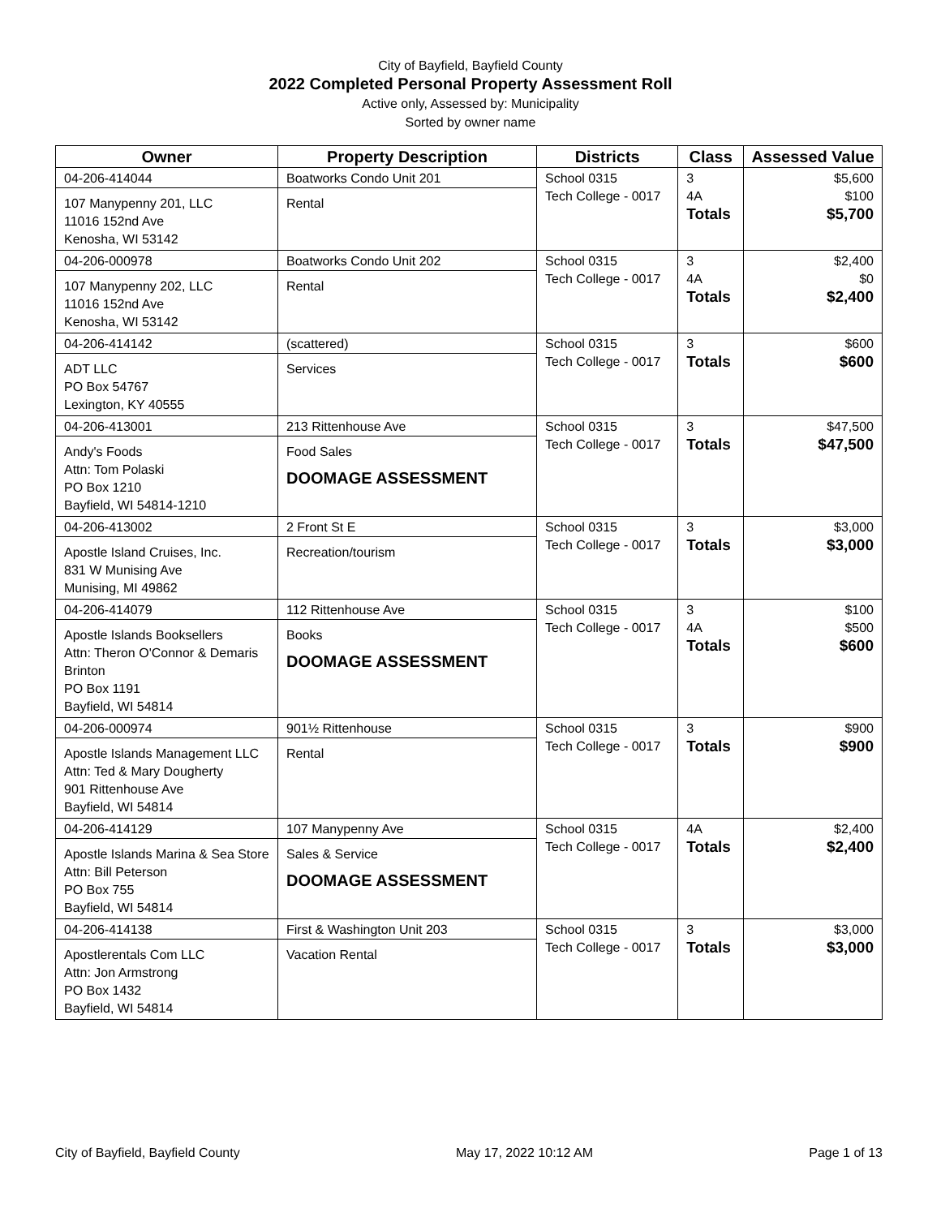City of Bayfield, Bayfield County
2022 Completed Personal Property Assessment Roll
Active only, Assessed by: Municipality
Sorted by owner name
| Owner | Property Description | Districts | Class | Assessed Value |
| --- | --- | --- | --- | --- |
| 04-206-414044 107 Manypenny 201, LLC 11016 152nd Ave Kenosha, WI 53142 | Boatworks Condo Unit 201 Rental | School 0315 Tech College - 0017 | 3 4A Totals | $5,600 $100 $5,700 |
| 04-206-000978 107 Manypenny 202, LLC 11016 152nd Ave Kenosha, WI 53142 | Boatworks Condo Unit 202 Rental | School 0315 Tech College - 0017 | 3 4A Totals | $2,400 $0 $2,400 |
| 04-206-414142 ADT LLC PO Box 54767 Lexington, KY 40555 | (scattered) Services | School 0315 Tech College - 0017 | 3 Totals | $600 $600 |
| 04-206-413001 Andy's Foods Attn: Tom Polaski PO Box 1210 Bayfield, WI 54814-1210 | 213 Rittenhouse Ave Food Sales DOOMAGE ASSESSMENT | School 0315 Tech College - 0017 | 3 Totals | $47,500 $47,500 |
| 04-206-413002 Apostle Island Cruises, Inc. 831 W Munising Ave Munising, MI 49862 | 2 Front St E Recreation/tourism | School 0315 Tech College - 0017 | 3 Totals | $3,000 $3,000 |
| 04-206-414079 Apostle Islands Booksellers Attn: Theron O'Connor & Demaris Brinton PO Box 1191 Bayfield, WI 54814 | 112 Rittenhouse Ave Books DOOMAGE ASSESSMENT | School 0315 Tech College - 0017 | 3 4A Totals | $100 $500 $600 |
| 04-206-000974 Apostle Islands Management LLC Attn: Ted & Mary Dougherty 901 Rittenhouse Ave Bayfield, WI 54814 | 901½ Rittenhouse Rental | School 0315 Tech College - 0017 | 3 Totals | $900 $900 |
| 04-206-414129 Apostle Islands Marina & Sea Store Attn: Bill Peterson PO Box 755 Bayfield, WI 54814 | 107 Manypenny Ave Sales & Service DOOMAGE ASSESSMENT | School 0315 Tech College - 0017 | 4A Totals | $2,400 $2,400 |
| 04-206-414138 Apostlerentals Com LLC Attn: Jon Armstrong PO Box 1432 Bayfield, WI 54814 | First & Washington Unit 203 Vacation Rental | School 0315 Tech College - 0017 | 3 Totals | $3,000 $3,000 |
City of Bayfield, Bayfield County May 17, 2022 10:12 AM Page 1 of 13